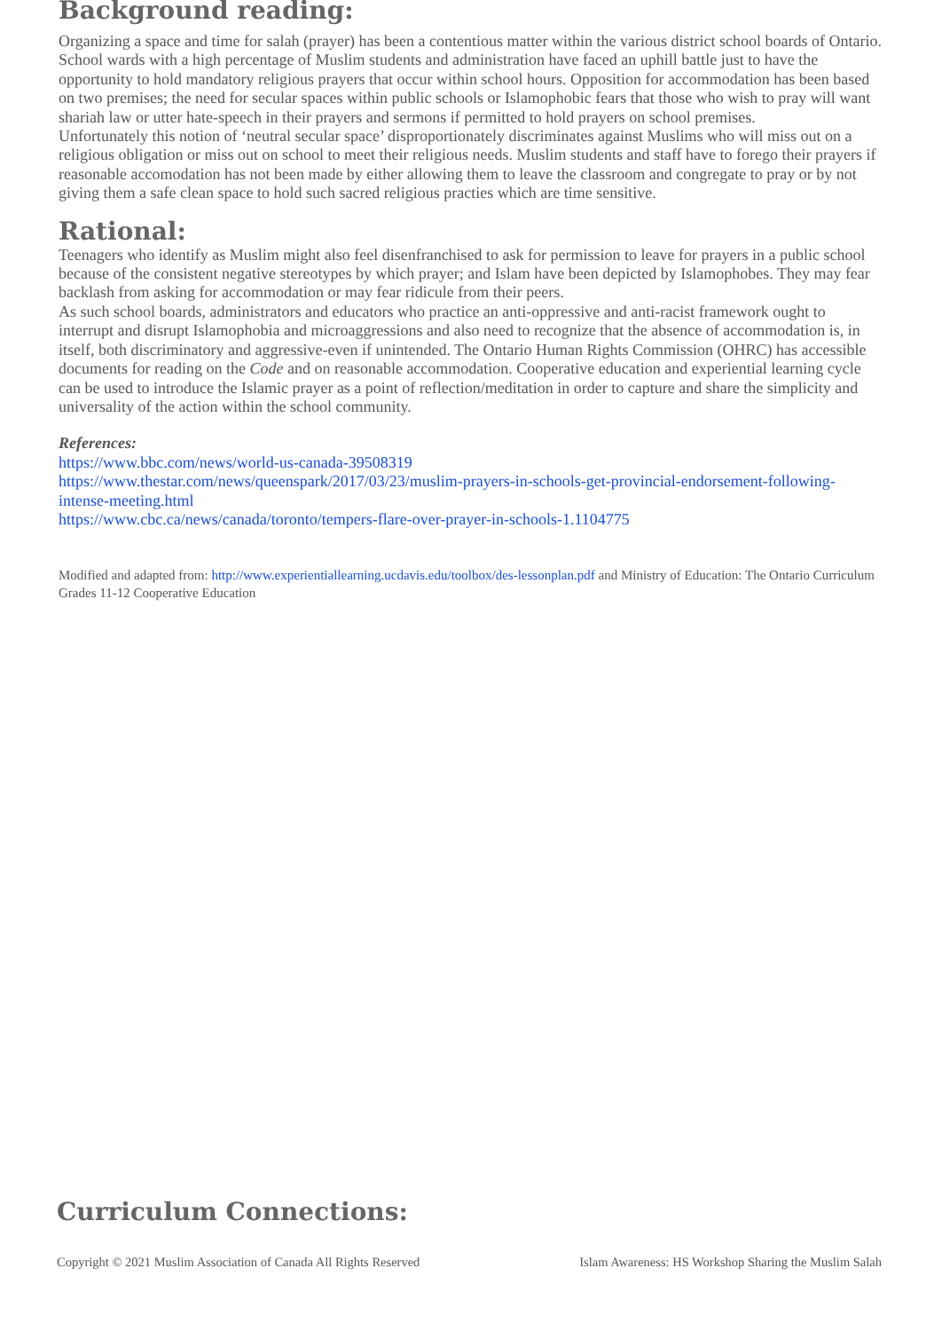Background reading:
Organizing a space and time for salah (prayer) has been a contentious matter within the various district school boards of Ontario. School wards with a high percentage of Muslim students and administration have faced an uphill battle just to have the opportunity to hold mandatory religious prayers that occur within school hours. Opposition for accommodation has been based on two premises; the need for secular spaces within public schools or Islamophobic fears that those who wish to pray will want shariah law or utter hate-speech in their prayers and sermons if permitted to hold prayers on school premises.
Unfortunately this notion of ‘neutral secular space’ disproportionately discriminates against Muslims who will miss out on a religious obligation or miss out on school to meet their religious needs. Muslim students and staff have to forego their prayers if reasonable accomodation has not been made by either allowing them to leave the classroom and congregate to pray or by not giving them a safe clean space to hold such sacred religious practies which are time sensitive.
Rational:
Teenagers who identify as Muslim might also feel disenfranchised to ask for permission to leave for prayers in a public school because of the consistent negative stereotypes by which prayer; and Islam have been depicted by Islamophobes. They may fear backlash from asking for accommodation or may fear ridicule from their peers.
As such school boards, administrators and educators who practice an anti-oppressive and anti-racist framework ought to interrupt and disrupt Islamophobia and microaggressions and also need to recognize that the absence of accommodation is, in itself, both discriminatory and aggressive-even if unintended. The Ontario Human Rights Commission (OHRC) has accessible documents for reading on the Code and on reasonable accommodation. Cooperative education and experiential learning cycle can be used to introduce the Islamic prayer as a point of reflection/meditation in order to capture and share the simplicity and universality of the action within the school community.
References:
https://www.bbc.com/news/world-us-canada-39508319
https://www.thestar.com/news/queenspark/2017/03/23/muslim-prayers-in-schools-get-provincial-endorsement-following-intense-meeting.html
https://www.cbc.ca/news/canada/toronto/tempers-flare-over-prayer-in-schools-1.1104775
Modified and adapted from: http://www.experientiallearning.ucdavis.edu/toolbox/des-lessonplan.pdf and Ministry of Education: The Ontario Curriculum Grades 11-12 Cooperative Education
Curriculum Connections:
Copyright © 2021 Muslim Association of Canada All Rights Reserved Islam Awareness: HS Workshop Sharing the Muslim Salah